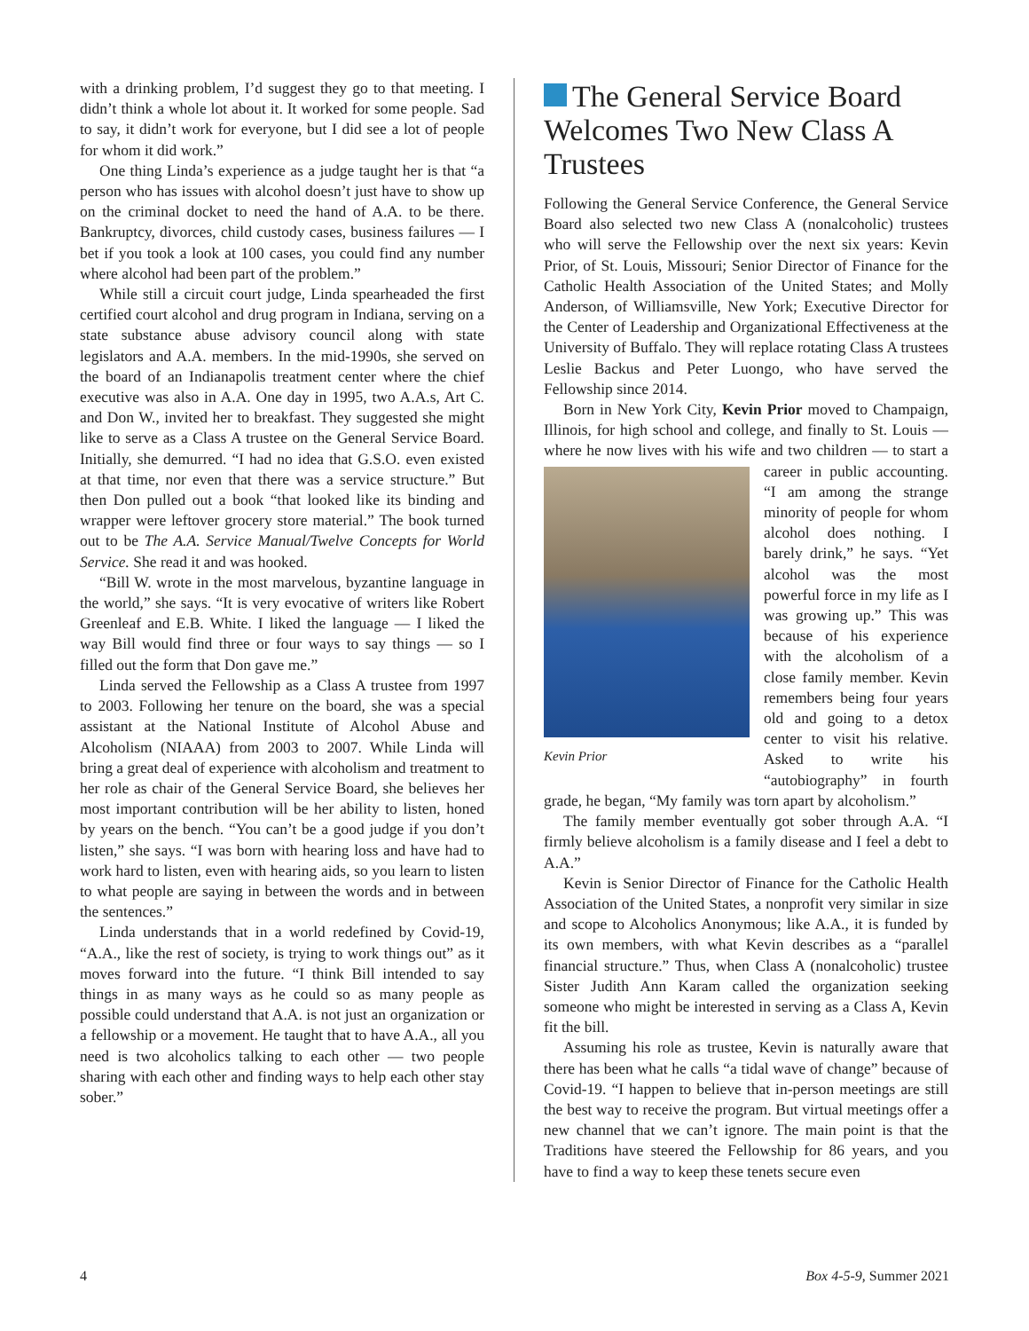with a drinking problem, I’d suggest they go to that meeting. I didn’t think a whole lot about it. It worked for some people. Sad to say, it didn’t work for everyone, but I did see a lot of people for whom it did work.”
One thing Linda’s experience as a judge taught her is that “a person who has issues with alcohol doesn’t just have to show up on the criminal docket to need the hand of A.A. to be there. Bankruptcy, divorces, child custody cases, business failures — I bet if you took a look at 100 cases, you could find any number where alcohol had been part of the problem.”
While still a circuit court judge, Linda spearheaded the first certified court alcohol and drug program in Indiana, serving on a state substance abuse advisory council along with state legislators and A.A. members. In the mid-1990s, she served on the board of an Indianapolis treatment center where the chief executive was also in A.A. One day in 1995, two A.A.s, Art C. and Don W., invited her to breakfast. They suggested she might like to serve as a Class A trustee on the General Service Board. Initially, she demurred. “I had no idea that G.S.O. even existed at that time, nor even that there was a service structure.” But then Don pulled out a book “that looked like its binding and wrapper were leftover grocery store material.” The book turned out to be The A.A. Service Manual/Twelve Concepts for World Service. She read it and was hooked.
“Bill W. wrote in the most marvelous, byzantine language in the world,” she says. “It is very evocative of writers like Robert Greenleaf and E.B. White. I liked the language — I liked the way Bill would find three or four ways to say things — so I filled out the form that Don gave me.”
Linda served the Fellowship as a Class A trustee from 1997 to 2003. Following her tenure on the board, she was a special assistant at the National Institute of Alcohol Abuse and Alcoholism (NIAAA) from 2003 to 2007. While Linda will bring a great deal of experience with alcoholism and treatment to her role as chair of the General Service Board, she believes her most important contribution will be her ability to listen, honed by years on the bench. “You can’t be a good judge if you don’t listen,” she says. “I was born with hearing loss and have had to work hard to listen, even with hearing aids, so you learn to listen to what people are saying in between the words and in between the sentences.”
Linda understands that in a world redefined by Covid-19, “A.A., like the rest of society, is trying to work things out” as it moves forward into the future. “I think Bill intended to say things in as many ways as he could so as many people as possible could understand that A.A. is not just an organization or a fellowship or a movement. He taught that to have A.A., all you need is two alcoholics talking to each other — two people sharing with each other and finding ways to help each other stay sober.”
The General Service Board Welcomes Two New Class A Trustees
Following the General Service Conference, the General Service Board also selected two new Class A (nonalcoholic) trustees who will serve the Fellowship over the next six years: Kevin Prior, of St. Louis, Missouri; Senior Director of Finance for the Catholic Health Association of the United States; and Molly Anderson, of Williamsville, New York; Executive Director for the Center of Leadership and Organizational Effectiveness at the University of Buffalo. They will replace rotating Class A trustees Leslie Backus and Peter Luongo, who have served the Fellowship since 2014.
Born in New York City, Kevin Prior moved to Champaign, Illinois, for high school and college, and finally to St. Louis — where he now lives with his wife Kevin Prior and two children — to start a career in public accounting. “I am among the strange minority of people for whom alcohol does nothing. I barely drink,” he says. “Yet alcohol was the most powerful force in my life as I was growing up.” This was because of his experience with the alcoholism of a close family member. Kevin remembers being four years old and going to a detox center to visit his relative. Asked to write his “autobiography” in fourth grade, he began, “My family was torn apart by alcoholism.”
The family member eventually got sober through A.A. “I firmly believe alcoholism is a family disease and I feel a debt to A.A.”
Kevin is Senior Director of Finance for the Catholic Health Association of the United States, a nonprofit very similar in size and scope to Alcoholics Anonymous; like A.A., it is funded by its own members, with what Kevin describes as a “parallel financial structure.” Thus, when Class A (nonalcoholic) trustee Sister Judith Ann Karam called the organization seeking someone who might be interested in serving as a Class A, Kevin fit the bill.
Assuming his role as trustee, Kevin is naturally aware that there has been what he calls “a tidal wave of change” because of Covid-19. “I happen to believe that in-person meetings are still the best way to receive the program. But virtual meetings offer a new channel that we can’t ignore. The main point is that the Traditions have steered the Fellowship for 86 years, and you have to find a way to keep these tenets secure even
4 Box 4-5-9, Summer 2021